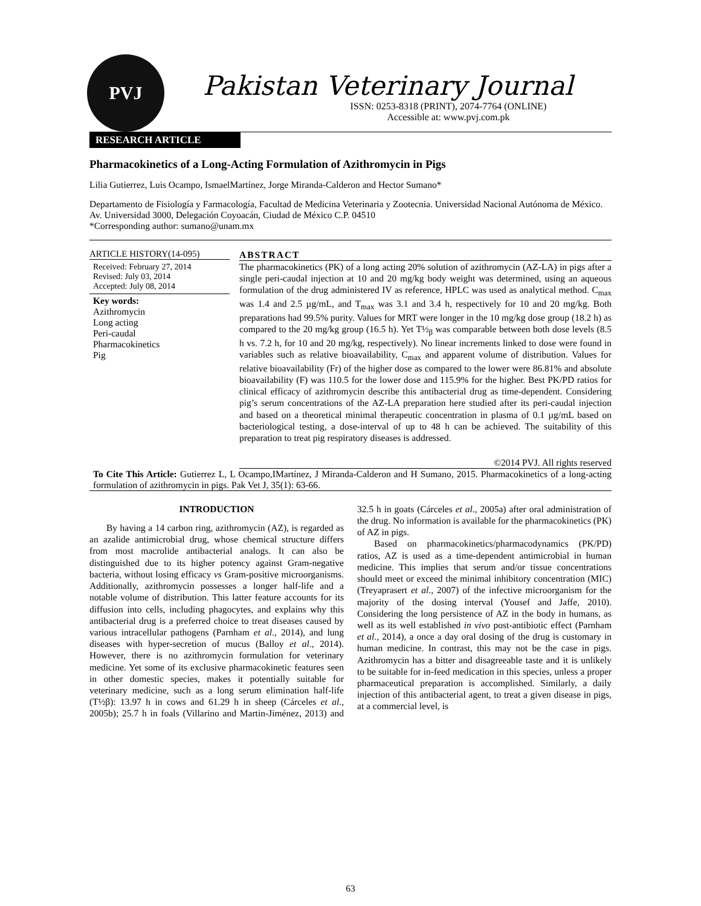PVJ
Pakistan Veterinary Journal
ISSN: 0253-8318 (PRINT), 2074-7764 (ONLINE)
Accessible at: www.pvj.com.pk
RESEARCH ARTICLE
Pharmacokinetics of a Long-Acting Formulation of Azithromycin in Pigs
Lilia Gutierrez, Luis Ocampo, IsmaelMartínez, Jorge Miranda-Calderon and Hector Sumano*
Departamento de Fisiología y Farmacología, Facultad de Medicina Veterinaria y Zootecnia. Universidad Nacional Autónoma de México. Av. Universidad 3000, Delegación Coyoacán, Ciudad de México C.P. 04510
*Corresponding author: sumano@unam.mx
ARTICLE HISTORY(14-095)
Received: February 27, 2014
Revised: July 03, 2014
Accepted: July 08, 2014
Key words:
Azithromycin
Long acting
Peri-caudal
Pharmacokinetics
Pig
ABSTRACT
The pharmacokinetics (PK) of a long acting 20% solution of azithromycin (AZ-LA) in pigs after a single peri-caudal injection at 10 and 20 mg/kg body weight was determined, using an aqueous formulation of the drug administered IV as reference, HPLC was used as analytical method. C<sub>max</sub> was 1.4 and 2.5 µg/mL, and T<sub>max</sub> was 3.1 and 3.4 h, respectively for 10 and 20 mg/kg. Both preparations had 99.5% purity. Values for MRT were longer in the 10 mg/kg dose group (18.2 h) as compared to the 20 mg/kg group (16.5 h). Yet T½<sub>β</sub> was comparable between both dose levels (8.5 h vs. 7.2 h, for 10 and 20 mg/kg, respectively). No linear increments linked to dose were found in variables such as relative bioavailability, C<sub>max</sub> and apparent volume of distribution. Values for relative bioavailability (Fr) of the higher dose as compared to the lower were 86.81% and absolute bioavailability (F) was 110.5 for the lower dose and 115.9% for the higher. Best PK/PD ratios for clinical efficacy of azithromycin describe this antibacterial drug as time-dependent. Considering pig’s serum concentrations of the AZ-LA preparation here studied after its peri-caudal injection and based on a theoretical minimal therapeutic concentration in plasma of 0.1 µg/mL based on bacteriological testing, a dose-interval of up to 48 h can be achieved. The suitability of this preparation to treat pig respiratory diseases is addressed.
©2014 PVJ. All rights reserved
To Cite This Article: Gutierrez L, L Ocampo,IMartínez, J Miranda-Calderon and H Sumano, 2015. Pharmacokinetics of a long-acting formulation of azithromycin in pigs. Pak Vet J, 35(1): 63-66.
INTRODUCTION
By having a 14 carbon ring, azithromycin (AZ), is regarded as an azalide antimicrobial drug, whose chemical structure differs from most macrolide antibacterial analogs. It can also be distinguished due to its higher potency against Gram-negative bacteria, without losing efficacy vs Gram-positive microorganisms. Additionally, azithromycin possesses a longer half-life and a notable volume of distribution. This latter feature accounts for its diffusion into cells, including phagocytes, and explains why this antibacterial drug is a preferred choice to treat diseases caused by various intracellular pathogens (Parnham et al., 2014), and lung diseases with hyper-secretion of mucus (Balloy et al., 2014). However, there is no azithromycin formulation for veterinary medicine. Yet some of its exclusive pharmacokinetic features seen in other domestic species, makes it potentially suitable for veterinary medicine, such as a long serum elimination half-life (T½β): 13.97 h in cows and 61.29 h in sheep (Cárceles et al., 2005b); 25.7 h in foals (Villarino and Martin-Jiménez, 2013) and 32.5 h in goats (Cárceles et al., 2005a) after oral administration of the drug. No information is available for the pharmacokinetics (PK) of AZ in pigs.
Based on pharmacokinetics/pharmacodynamics (PK/PD) ratios, AZ is used as a time-dependent antimicrobial in human medicine. This implies that serum and/or tissue concentrations should meet or exceed the minimal inhibitory concentration (MIC) (Treyaprasert et al., 2007) of the infective microorganism for the majority of the dosing interval (Yousef and Jaffe, 2010). Considering the long persistence of AZ in the body in humans, as well as its well established in vivo post-antibiotic effect (Parnham et al., 2014), a once a day oral dosing of the drug is customary in human medicine. In contrast, this may not be the case in pigs. Azithromycin has a bitter and disagreeable taste and it is unlikely to be suitable for in-feed medication in this species, unless a proper pharmaceutical preparation is accomplished. Similarly, a daily injection of this antibacterial agent, to treat a given disease in pigs, at a commercial level, is
63